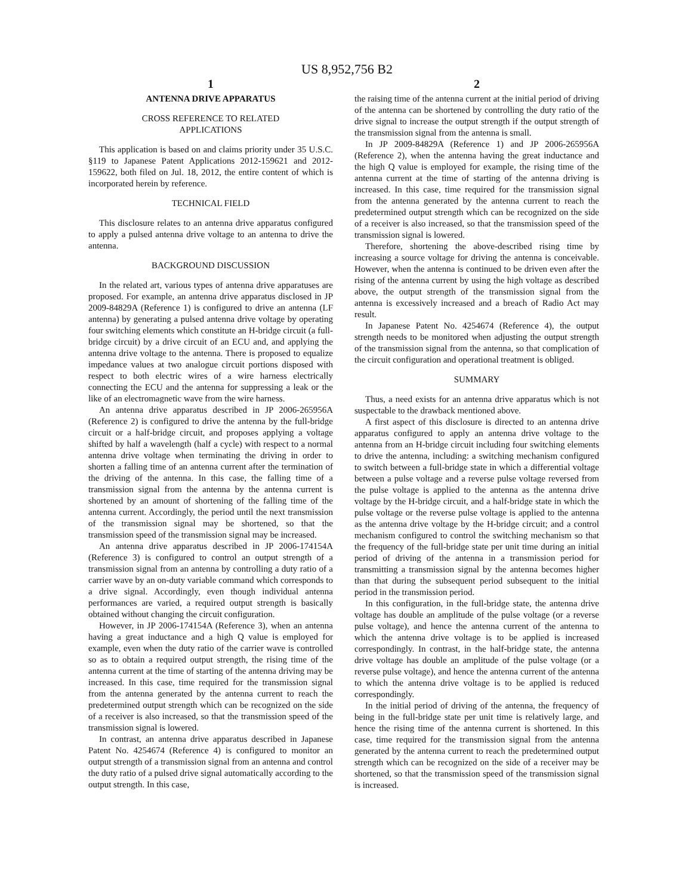US 8,952,756 B2
1
ANTENNA DRIVE APPARATUS
CROSS REFERENCE TO RELATED
APPLICATIONS
This application is based on and claims priority under 35 U.S.C. §119 to Japanese Patent Applications 2012-159621 and 2012-159622, both filed on Jul. 18, 2012, the entire content of which is incorporated herein by reference.
TECHNICAL FIELD
This disclosure relates to an antenna drive apparatus configured to apply a pulsed antenna drive voltage to an antenna to drive the antenna.
BACKGROUND DISCUSSION
In the related art, various types of antenna drive apparatuses are proposed. For example, an antenna drive apparatus disclosed in JP 2009-84829A (Reference 1) is configured to drive an antenna (LF antenna) by generating a pulsed antenna drive voltage by operating four switching elements which constitute an H-bridge circuit (a full-bridge circuit) by a drive circuit of an ECU and, and applying the antenna drive voltage to the antenna. There is proposed to equalize impedance values at two analogue circuit portions disposed with respect to both electric wires of a wire harness electrically connecting the ECU and the antenna for suppressing a leak or the like of an electromagnetic wave from the wire harness.
An antenna drive apparatus described in JP 2006-265956A (Reference 2) is configured to drive the antenna by the full-bridge circuit or a half-bridge circuit, and proposes applying a voltage shifted by half a wavelength (half a cycle) with respect to a normal antenna drive voltage when terminating the driving in order to shorten a falling time of an antenna current after the termination of the driving of the antenna. In this case, the falling time of a transmission signal from the antenna by the antenna current is shortened by an amount of shortening of the falling time of the antenna current. Accordingly, the period until the next transmission of the transmission signal may be shortened, so that the transmission speed of the transmission signal may be increased.
An antenna drive apparatus described in JP 2006-174154A (Reference 3) is configured to control an output strength of a transmission signal from an antenna by controlling a duty ratio of a carrier wave by an on-duty variable command which corresponds to a drive signal. Accordingly, even though individual antenna performances are varied, a required output strength is basically obtained without changing the circuit configuration.
However, in JP 2006-174154A (Reference 3), when an antenna having a great inductance and a high Q value is employed for example, even when the duty ratio of the carrier wave is controlled so as to obtain a required output strength, the rising time of the antenna current at the time of starting of the antenna driving may be increased. In this case, time required for the transmission signal from the antenna generated by the antenna current to reach the predetermined output strength which can be recognized on the side of a receiver is also increased, so that the transmission speed of the transmission signal is lowered.
In contrast, an antenna drive apparatus described in Japanese Patent No. 4254674 (Reference 4) is configured to monitor an output strength of a transmission signal from an antenna and control the duty ratio of a pulsed drive signal automatically according to the output strength. In this case,
2
the raising time of the antenna current at the initial period of driving of the antenna can be shortened by controlling the duty ratio of the drive signal to increase the output strength if the output strength of the transmission signal from the antenna is small.
In JP 2009-84829A (Reference 1) and JP 2006-265956A (Reference 2), when the antenna having the great inductance and the high Q value is employed for example, the rising time of the antenna current at the time of starting of the antenna driving is increased. In this case, time required for the transmission signal from the antenna generated by the antenna current to reach the predetermined output strength which can be recognized on the side of a receiver is also increased, so that the transmission speed of the transmission signal is lowered.
Therefore, shortening the above-described rising time by increasing a source voltage for driving the antenna is conceivable. However, when the antenna is continued to be driven even after the rising of the antenna current by using the high voltage as described above, the output strength of the transmission signal from the antenna is excessively increased and a breach of Radio Act may result.
In Japanese Patent No. 4254674 (Reference 4), the output strength needs to be monitored when adjusting the output strength of the transmission signal from the antenna, so that complication of the circuit configuration and operational treatment is obliged.
SUMMARY
Thus, a need exists for an antenna drive apparatus which is not suspectable to the drawback mentioned above.
A first aspect of this disclosure is directed to an antenna drive apparatus configured to apply an antenna drive voltage to the antenna from an H-bridge circuit including four switching elements to drive the antenna, including: a switching mechanism configured to switch between a full-bridge state in which a differential voltage between a pulse voltage and a reverse pulse voltage reversed from the pulse voltage is applied to the antenna as the antenna drive voltage by the H-bridge circuit, and a half-bridge state in which the pulse voltage or the reverse pulse voltage is applied to the antenna as the antenna drive voltage by the H-bridge circuit; and a control mechanism configured to control the switching mechanism so that the frequency of the full-bridge state per unit time during an initial period of driving of the antenna in a transmission period for transmitting a transmission signal by the antenna becomes higher than that during the subsequent period subsequent to the initial period in the transmission period.
In this configuration, in the full-bridge state, the antenna drive voltage has double an amplitude of the pulse voltage (or a reverse pulse voltage), and hence the antenna current of the antenna to which the antenna drive voltage is to be applied is increased correspondingly. In contrast, in the half-bridge state, the antenna drive voltage has double an amplitude of the pulse voltage (or a reverse pulse voltage), and hence the antenna current of the antenna to which the antenna drive voltage is to be applied is reduced correspondingly.
In the initial period of driving of the antenna, the frequency of being in the full-bridge state per unit time is relatively large, and hence the rising time of the antenna current is shortened. In this case, time required for the transmission signal from the antenna generated by the antenna current to reach the predetermined output strength which can be recognized on the side of a receiver may be shortened, so that the transmission speed of the transmission signal is increased.